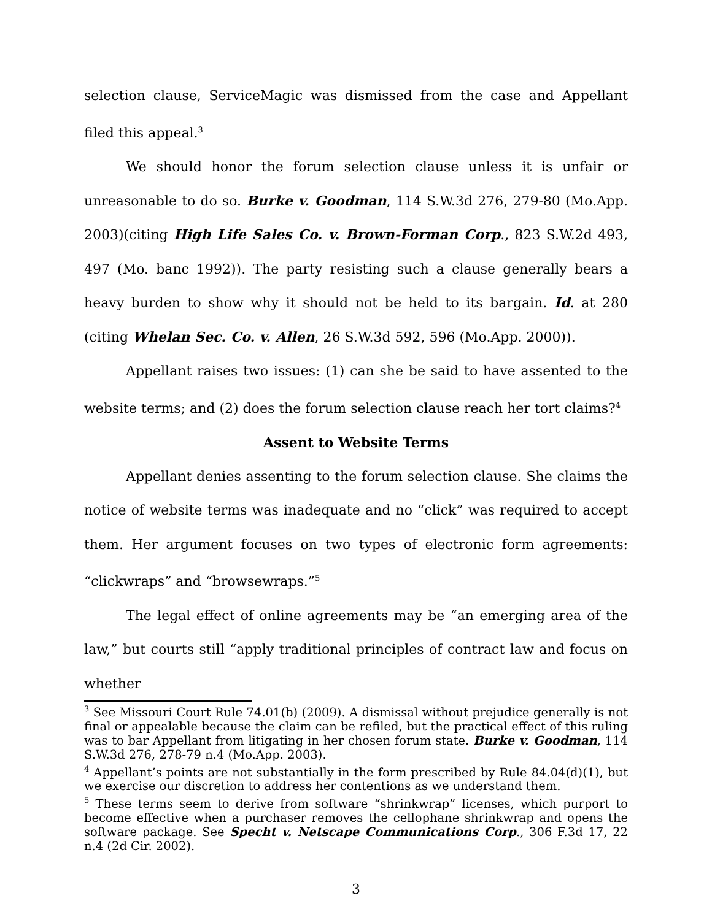selection clause, ServiceMagic was dismissed from the case and Appellant filed this appeal.<sup>3</sup>
We should honor the forum selection clause unless it is unfair or unreasonable to do so. Burke v. Goodman, 114 S.W.3d 276, 279-80 (Mo.App. 2003)(citing High Life Sales Co. v. Brown-Forman Corp., 823 S.W.2d 493, 497 (Mo. banc 1992)). The party resisting such a clause generally bears a heavy burden to show why it should not be held to its bargain. Id. at 280 (citing Whelan Sec. Co. v. Allen, 26 S.W.3d 592, 596 (Mo.App. 2000)).
Appellant raises two issues: (1) can she be said to have assented to the website terms; and (2) does the forum selection clause reach her tort claims?<sup>4</sup>
Assent to Website Terms
Appellant denies assenting to the forum selection clause. She claims the notice of website terms was inadequate and no “click” was required to accept them. Her argument focuses on two types of electronic form agreements: “clickwraps” and “browsewraps.”<sup>5</sup>
The legal effect of online agreements may be “an emerging area of the law,” but courts still “apply traditional principles of contract law and focus on whether
<sup>3</sup> See Missouri Court Rule 74.01(b) (2009). A dismissal without prejudice generally is not final or appealable because the claim can be refiled, but the practical effect of this ruling was to bar Appellant from litigating in her chosen forum state. Burke v. Goodman, 114 S.W.3d 276, 278-79 n.4 (Mo.App. 2003).
<sup>4</sup> Appellant’s points are not substantially in the form prescribed by Rule 84.04(d)(1), but we exercise our discretion to address her contentions as we understand them.
<sup>5</sup> These terms seem to derive from software “shrinkwrap” licenses, which purport to become effective when a purchaser removes the cellophane shrinkwrap and opens the software package. See Specht v. Netscape Communications Corp., 306 F.3d 17, 22 n.4 (2d Cir. 2002).
3